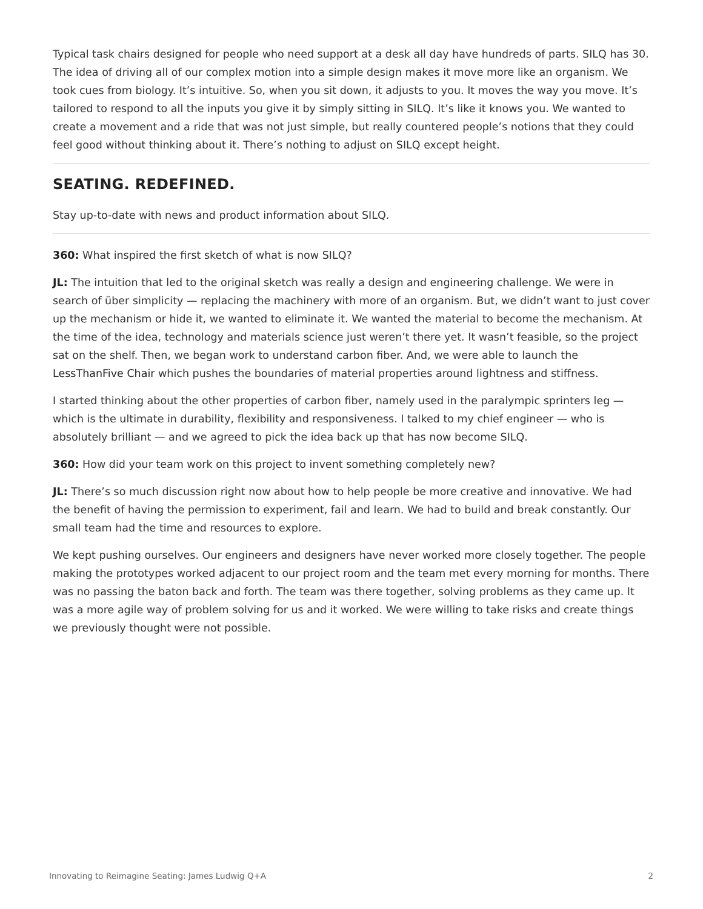Typical task chairs designed for people who need support at a desk all day have hundreds of parts. SILQ has 30. The idea of driving all of our complex motion into a simple design makes it move more like an organism. We took cues from biology. It’s intuitive. So, when you sit down, it adjusts to you. It moves the way you move. It’s tailored to respond to all the inputs you give it by simply sitting in SILQ. It’s like it knows you. We wanted to create a movement and a ride that was not just simple, but really countered people’s notions that they could feel good without thinking about it. There’s nothing to adjust on SILQ except height.
SEATING. REDEFINED.
Stay up-to-date with news and product information about SILQ.
360: What inspired the first sketch of what is now SILQ?
JL: The intuition that led to the original sketch was really a design and engineering challenge. We were in search of über simplicity — replacing the machinery with more of an organism. But, we didn’t want to just cover up the mechanism or hide it, we wanted to eliminate it. We wanted the material to become the mechanism. At the time of the idea, technology and materials science just weren’t there yet. It wasn’t feasible, so the project sat on the shelf. Then, we began work to understand carbon fiber. And, we were able to launch the LessThanFive Chair which pushes the boundaries of material properties around lightness and stiffness.
I started thinking about the other properties of carbon fiber, namely used in the paralympic sprinters leg — which is the ultimate in durability, flexibility and responsiveness. I talked to my chief engineer — who is absolutely brilliant — and we agreed to pick the idea back up that has now become SILQ.
360: How did your team work on this project to invent something completely new?
JL: There’s so much discussion right now about how to help people be more creative and innovative. We had the benefit of having the permission to experiment, fail and learn. We had to build and break constantly. Our small team had the time and resources to explore.
We kept pushing ourselves. Our engineers and designers have never worked more closely together. The people making the prototypes worked adjacent to our project room and the team met every morning for months. There was no passing the baton back and forth. The team was there together, solving problems as they came up. It was a more agile way of problem solving for us and it worked. We were willing to take risks and create things we previously thought were not possible.
Innovating to Reimagine Seating: James Ludwig Q+A 2